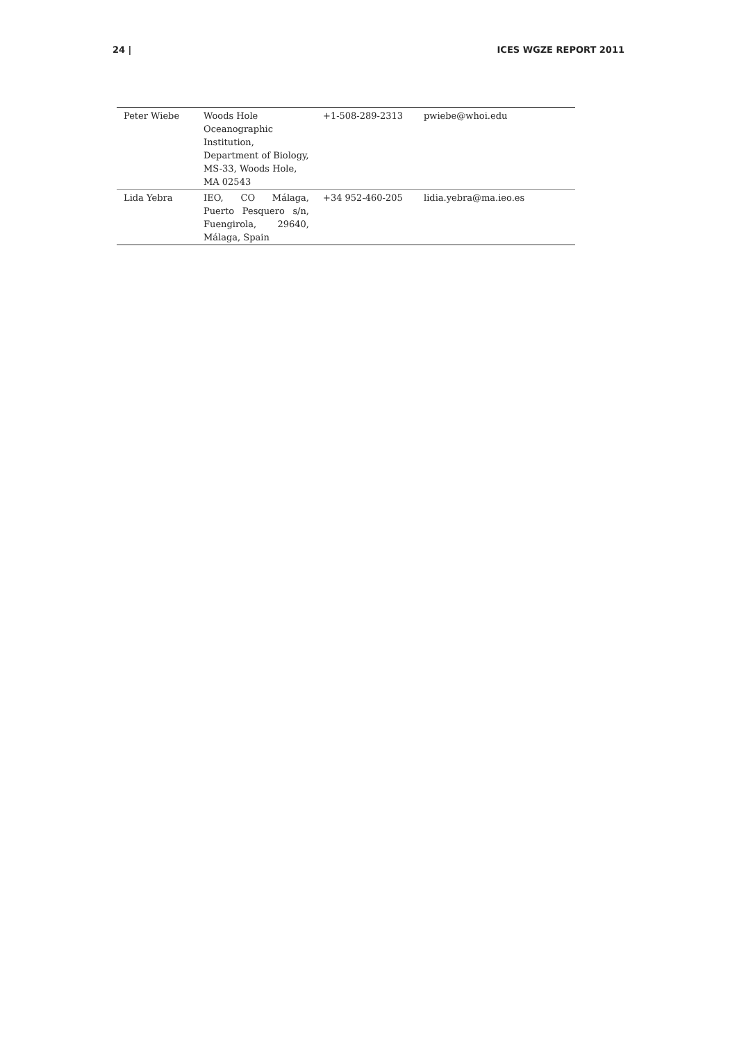24 | ICES WGZE REPORT 2011
| Peter Wiebe | Woods Hole Oceanographic Institution, Department of Biology, MS-33, Woods Hole, MA 02543 | +1-508-289-2313 | pwiebe@whoi.edu |
| Lida Yebra | IEO, CO Málaga, Puerto Pesquero s/n, Fuengirola, 29640, Málaga, Spain | +34 952-460-205 | lidia.yebra@ma.ieo.es |